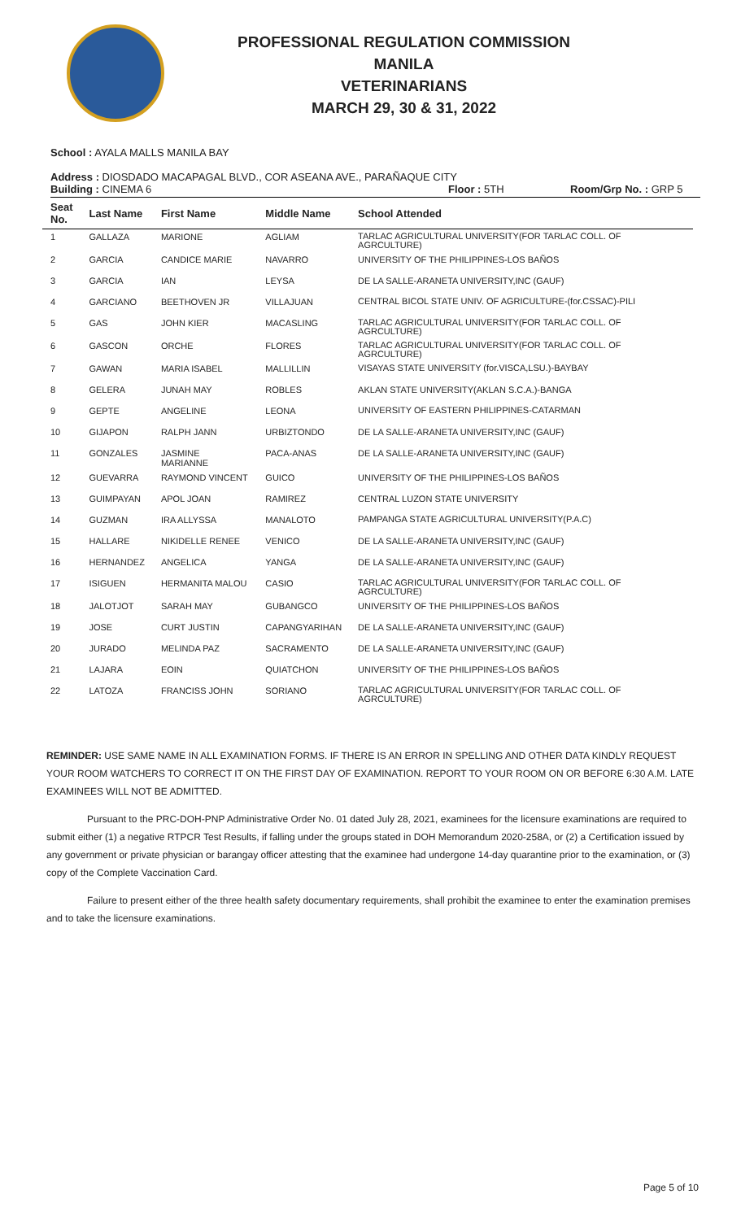PROFESSIONAL REGULATION COMMISSION
MANILA
VETERINARIANS
MARCH 29, 30 & 31, 2022
School : AYALA MALLS MANILA BAY
Address : DIOSDADO MACAPAGAL BLVD., COR ASEANA AVE., PARAÑAQUE CITY
Building : CINEMA 6 Floor : 5TH Room/Grp No. : GRP 5
| Seat No. | Last Name | First Name | Middle Name | School Attended |
| --- | --- | --- | --- | --- |
| 1 | GALLAZA | MARIONE | AGLIAM | TARLAC AGRICULTURAL UNIVERSITY(FOR TARLAC COLL. OF AGRCULTURE) |
| 2 | GARCIA | CANDICE MARIE | NAVARRO | UNIVERSITY OF THE PHILIPPINES-LOS BAÑOS |
| 3 | GARCIA | IAN | LEYSA | DE LA SALLE-ARANETA UNIVERSITY,INC (GAUF) |
| 4 | GARCIANO | BEETHOVEN JR | VILLAJUAN | CENTRAL BICOL STATE UNIV. OF AGRICULTURE-(for.CSSAC)-PILI |
| 5 | GAS | JOHN KIER | MACASLING | TARLAC AGRICULTURAL UNIVERSITY(FOR TARLAC COLL. OF AGRCULTURE) |
| 6 | GASCON | ORCHE | FLORES | TARLAC AGRICULTURAL UNIVERSITY(FOR TARLAC COLL. OF AGRCULTURE) |
| 7 | GAWAN | MARIA ISABEL | MALLILLIN | VISAYAS STATE UNIVERSITY (for.VISCA,LSU.)-BAYBAY |
| 8 | GELERA | JUNAH MAY | ROBLES | AKLAN STATE UNIVERSITY(AKLAN S.C.A.)-BANGA |
| 9 | GEPTE | ANGELINE | LEONA | UNIVERSITY OF EASTERN PHILIPPINES-CATARMAN |
| 10 | GIJAPON | RALPH JANN | URBIZTONDO | DE LA SALLE-ARANETA UNIVERSITY,INC (GAUF) |
| 11 | GONZALES | JASMINE MARIANNE | PACA-ANAS | DE LA SALLE-ARANETA UNIVERSITY,INC (GAUF) |
| 12 | GUEVARRA | RAYMOND VINCENT | GUICO | UNIVERSITY OF THE PHILIPPINES-LOS BAÑOS |
| 13 | GUIMPAYAN | APOL JOAN | RAMIREZ | CENTRAL LUZON STATE UNIVERSITY |
| 14 | GUZMAN | IRA ALLYSSA | MANALOTO | PAMPANGA STATE AGRICULTURAL UNIVERSITY(P.A.C) |
| 15 | HALLARE | NIKIDELLE RENEE | VENICO | DE LA SALLE-ARANETA UNIVERSITY,INC (GAUF) |
| 16 | HERNANDEZ | ANGELICA | YANGA | DE LA SALLE-ARANETA UNIVERSITY,INC (GAUF) |
| 17 | ISIGUEN | HERMANITA MALOU | CASIO | TARLAC AGRICULTURAL UNIVERSITY(FOR TARLAC COLL. OF AGRCULTURE) |
| 18 | JALOTJOT | SARAH MAY | GUBANGCO | UNIVERSITY OF THE PHILIPPINES-LOS BAÑOS |
| 19 | JOSE | CURT JUSTIN | CAPANGYARIHAN | DE LA SALLE-ARANETA UNIVERSITY,INC (GAUF) |
| 20 | JURADO | MELINDA PAZ | SACRAMENTO | DE LA SALLE-ARANETA UNIVERSITY,INC (GAUF) |
| 21 | LAJARA | EOIN | QUIATCHON | UNIVERSITY OF THE PHILIPPINES-LOS BAÑOS |
| 22 | LATOZA | FRANCISS JOHN | SORIANO | TARLAC AGRICULTURAL UNIVERSITY(FOR TARLAC COLL. OF AGRCULTURE) |
REMINDER: USE SAME NAME IN ALL EXAMINATION FORMS. IF THERE IS AN ERROR IN SPELLING AND OTHER DATA KINDLY REQUEST YOUR ROOM WATCHERS TO CORRECT IT ON THE FIRST DAY OF EXAMINATION. REPORT TO YOUR ROOM ON OR BEFORE 6:30 A.M. LATE EXAMINEES WILL NOT BE ADMITTED.
Pursuant to the PRC-DOH-PNP Administrative Order No. 01 dated July 28, 2021, examinees for the licensure examinations are required to submit either (1) a negative RTPCR Test Results, if falling under the groups stated in DOH Memorandum 2020-258A, or (2) a Certification issued by any government or private physician or barangay officer attesting that the examinee had undergone 14-day quarantine prior to the examination, or (3) copy of the Complete Vaccination Card.
Failure to present either of the three health safety documentary requirements, shall prohibit the examinee to enter the examination premises and to take the licensure examinations.
Page 5 of 10